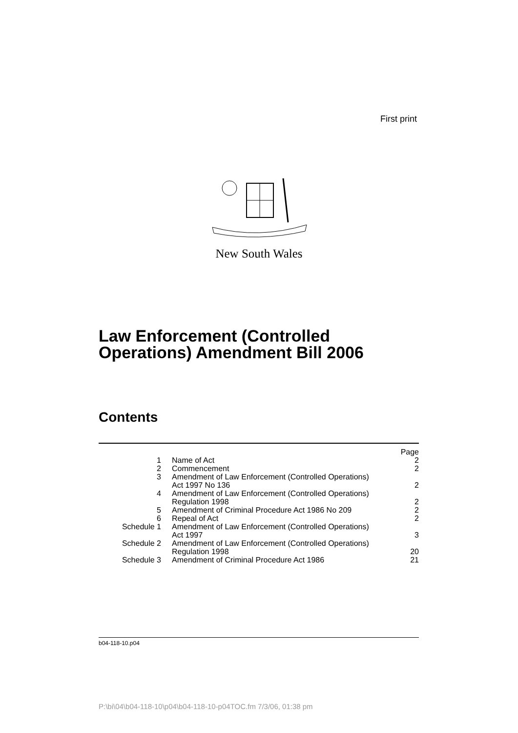First print
New South Wales
Law Enforcement (Controlled
Operations) Amendment Bill 2006
Contents
| | | Page |
| --- | --- | --- |
| 1 | Name of Act | 2 |
| 2 | Commencement | 2 |
| 3 | Amendment of Law Enforcement (Controlled Operations) Act 1997 No 136 | 2 |
| 4 | Amendment of Law Enforcement (Controlled Operations) Regulation 1998 | 2 |
| 5 | Amendment of Criminal Procedure Act 1986 No 209 | 2 |
| 6 | Repeal of Act | 2 |
| Schedule 1 | Amendment of Law Enforcement (Controlled Operations) Act 1997 | 3 |
| Schedule 2 | Amendment of Law Enforcement (Controlled Operations) Regulation 1998 | 20 |
| Schedule 3 | Amendment of Criminal Procedure Act 1986 | 21 |
b04-118-10.p04
P:\bi\04\b04-118-10\p04\b04-118-10-p04TOC.fm 7/3/06, 01:38 pm